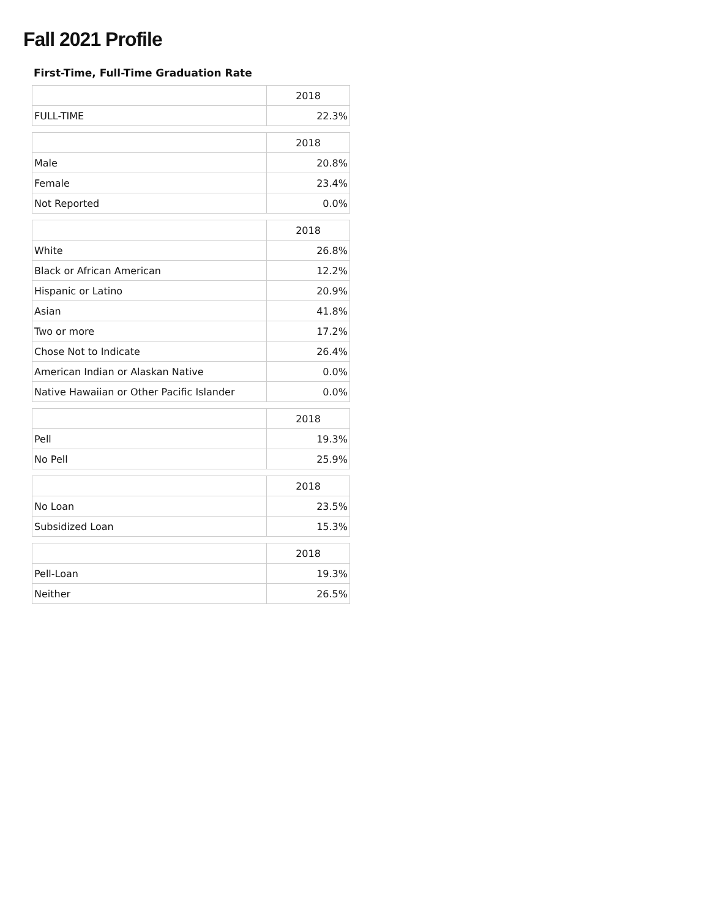Fall 2021 Profile
First-Time, Full-Time Graduation Rate
| | 2018 |
| --- | --- |
| FULL-TIME | 22.3% |
| | 2018 |
| --- | --- |
| Male | 20.8% |
| Female | 23.4% |
| Not Reported | 0.0% |
| | 2018 |
| --- | --- |
| White | 26.8% |
| Black or African American | 12.2% |
| Hispanic or Latino | 20.9% |
| Asian | 41.8% |
| Two or more | 17.2% |
| Chose Not to Indicate | 26.4% |
| American Indian or Alaskan Native | 0.0% |
| Native Hawaiian or Other Pacific Islander | 0.0% |
| | 2018 |
| --- | --- |
| Pell | 19.3% |
| No Pell | 25.9% |
| | 2018 |
| --- | --- |
| No Loan | 23.5% |
| Subsidized Loan | 15.3% |
| | 2018 |
| --- | --- |
| Pell-Loan | 19.3% |
| Neither | 26.5% |